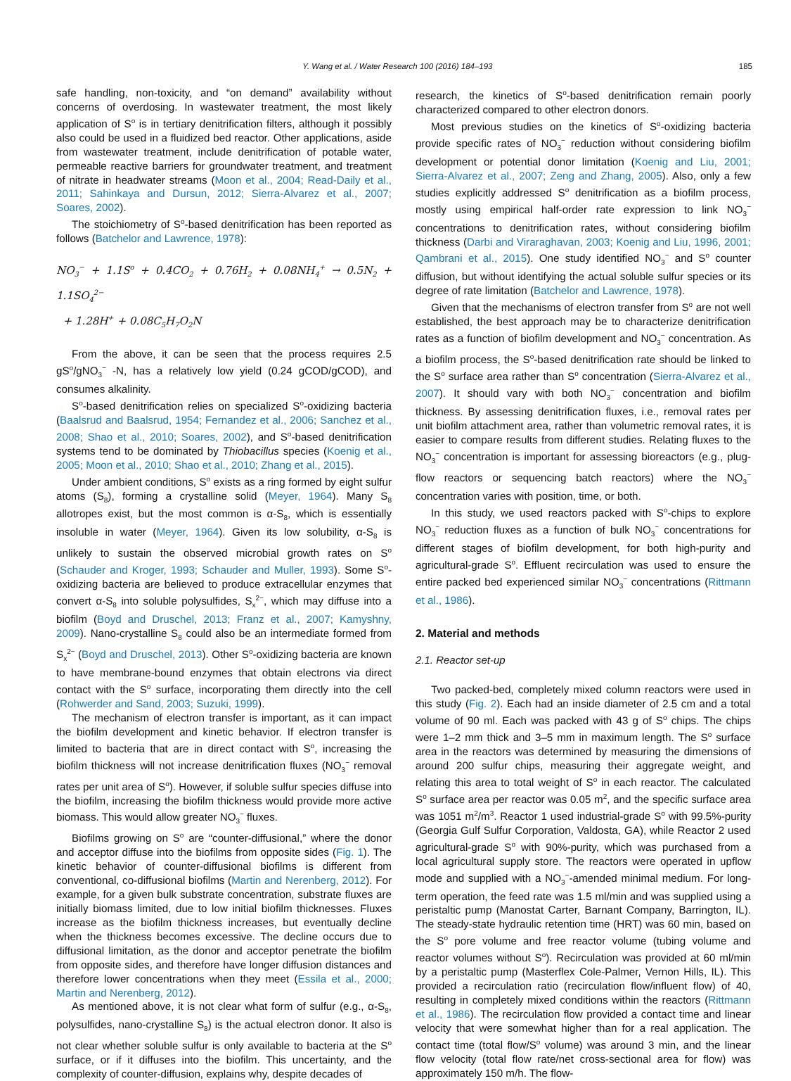Y. Wang et al. / Water Research 100 (2016) 184–193 185
safe handling, non-toxicity, and “on demand” availability without concerns of overdosing. In wastewater treatment, the most likely application of S<sup>o</sup> is in tertiary denitrification filters, although it possibly also could be used in a fluidized bed reactor. Other applications, aside from wastewater treatment, include denitrification of potable water, permeable reactive barriers for groundwater treatment, and treatment of nitrate in headwater streams (Moon et al., 2004; Read-Daily et al., 2011; Sahinkaya and Dursun, 2012; Sierra-Alvarez et al., 2007; Soares, 2002).
The stoichiometry of S<sup>o</sup>-based denitrification has been reported as follows (Batchelor and Lawrence, 1978):
NO<sub>3</sub><sup>−</sup> + 1.1S<sup>o</sup> + 0.4CO<sub>2</sub> + 0.76H<sub>2</sub> + 0.08NH<sub>4</sub><sup>+</sup> → 0.5N<sub>2</sub> + 1.1SO<sub>4</sub><sup>2−</sup>
+ 1.28H<sup>+</sup> + 0.08C<sub>5</sub>H<sub>7</sub>O<sub>2</sub>N
From the above, it can be seen that the process requires 2.5 gS<sup>o</sup>/gNO<sub>3</sub><sup>−</sup> -N, has a relatively low yield (0.24 gCOD/gCOD), and consumes alkalinity.
S<sup>o</sup>-based denitrification relies on specialized S<sup>o</sup>-oxidizing bacteria (Baalsrud and Baalsrud, 1954; Fernandez et al., 2006; Sanchez et al., 2008; Shao et al., 2010; Soares, 2002), and S<sup>o</sup>-based denitrification systems tend to be dominated by Thiobacillus species (Koenig et al., 2005; Moon et al., 2010; Shao et al., 2010; Zhang et al., 2015).
Under ambient conditions, S<sup>o</sup> exists as a ring formed by eight sulfur atoms (S<sub>8</sub>), forming a crystalline solid (Meyer, 1964). Many S<sub>8</sub> allotropes exist, but the most common is α-S<sub>8</sub>, which is essentially insoluble in water (Meyer, 1964). Given its low solubility, α-S<sub>8</sub> is unlikely to sustain the observed microbial growth rates on S<sup>o</sup> (Schauder and Kroger, 1993; Schauder and Muller, 1993). Some S<sup>o</sup>-oxidizing bacteria are believed to produce extracellular enzymes that convert α-S<sub>8</sub> into soluble polysulfides, S<sub>x</sub><sup>2−</sup>, which may diffuse into a biofilm (Boyd and Druschel, 2013; Franz et al., 2007; Kamyshny, 2009). Nano-crystalline S<sub>8</sub> could also be an intermediate formed from S<sub>x</sub><sup>2−</sup> (Boyd and Druschel, 2013). Other S<sup>o</sup>-oxidizing bacteria are known to have membrane-bound enzymes that obtain electrons via direct contact with the S<sup>o</sup> surface, incorporating them directly into the cell (Rohwerder and Sand, 2003; Suzuki, 1999).
The mechanism of electron transfer is important, as it can impact the biofilm development and kinetic behavior. If electron transfer is limited to bacteria that are in direct contact with S<sup>o</sup>, increasing the biofilm thickness will not increase denitrification fluxes (NO<sub>3</sub><sup>−</sup> removal rates per unit area of S<sup>o</sup>). However, if soluble sulfur species diffuse into the biofilm, increasing the biofilm thickness would provide more active biomass. This would allow greater NO<sub>3</sub><sup>−</sup> fluxes.
Biofilms growing on S<sup>o</sup> are “counter-diffusional,” where the donor and acceptor diffuse into the biofilms from opposite sides (Fig. 1). The kinetic behavior of counter-diffusional biofilms is different from conventional, co-diffusional biofilms (Martin and Nerenberg, 2012). For example, for a given bulk substrate concentration, substrate fluxes are initially biomass limited, due to low initial biofilm thicknesses. Fluxes increase as the biofilm thickness increases, but eventually decline when the thickness becomes excessive. The decline occurs due to diffusional limitation, as the donor and acceptor penetrate the biofilm from opposite sides, and therefore have longer diffusion distances and therefore lower concentrations when they meet (Essila et al., 2000; Martin and Nerenberg, 2012).
As mentioned above, it is not clear what form of sulfur (e.g., α-S<sub>8</sub>, polysulfides, nano-crystalline S<sub>8</sub>) is the actual electron donor. It also is not clear whether soluble sulfur is only available to bacteria at the S<sup>o</sup> surface, or if it diffuses into the biofilm. This uncertainty, and the complexity of counter-diffusion, explains why, despite decades of
research, the kinetics of S<sup>o</sup>-based denitrification remain poorly characterized compared to other electron donors.
Most previous studies on the kinetics of S<sup>o</sup>-oxidizing bacteria provide specific rates of NO<sub>3</sub><sup>−</sup> reduction without considering biofilm development or potential donor limitation (Koenig and Liu, 2001; Sierra-Alvarez et al., 2007; Zeng and Zhang, 2005). Also, only a few studies explicitly addressed S<sup>o</sup> denitrification as a biofilm process, mostly using empirical half-order rate expression to link NO<sub>3</sub><sup>−</sup> concentrations to denitrification rates, without considering biofilm thickness (Darbi and Viraraghavan, 2003; Koenig and Liu, 1996, 2001; Qambrani et al., 2015). One study identified NO<sub>3</sub><sup>−</sup> and S<sup>o</sup> counter diffusion, but without identifying the actual soluble sulfur species or its degree of rate limitation (Batchelor and Lawrence, 1978).
Given that the mechanisms of electron transfer from S<sup>o</sup> are not well established, the best approach may be to characterize denitrification rates as a function of biofilm development and NO<sub>3</sub><sup>−</sup> concentration. As a biofilm process, the S<sup>o</sup>-based denitrification rate should be linked to the S<sup>o</sup> surface area rather than S<sup>o</sup> concentration (Sierra-Alvarez et al., 2007). It should vary with both NO<sub>3</sub><sup>−</sup> concentration and biofilm thickness. By assessing denitrification fluxes, i.e., removal rates per unit biofilm attachment area, rather than volumetric removal rates, it is easier to compare results from different studies. Relating fluxes to the NO<sub>3</sub><sup>−</sup> concentration is important for assessing bioreactors (e.g., plug-flow reactors or sequencing batch reactors) where the NO<sub>3</sub><sup>−</sup> concentration varies with position, time, or both.
In this study, we used reactors packed with S<sup>o</sup>-chips to explore NO<sub>3</sub><sup>−</sup> reduction fluxes as a function of bulk NO<sub>3</sub><sup>−</sup> concentrations for different stages of biofilm development, for both high-purity and agricultural-grade S<sup>o</sup>. Effluent recirculation was used to ensure the entire packed bed experienced similar NO<sub>3</sub><sup>−</sup> concentrations (Rittmann et al., 1986).
2. Material and methods
2.1. Reactor set-up
Two packed-bed, completely mixed column reactors were used in this study (Fig. 2). Each had an inside diameter of 2.5 cm and a total volume of 90 ml. Each was packed with 43 g of S<sup>o</sup> chips. The chips were 1–2 mm thick and 3–5 mm in maximum length. The S<sup>o</sup> surface area in the reactors was determined by measuring the dimensions of around 200 sulfur chips, measuring their aggregate weight, and relating this area to total weight of S<sup>o</sup> in each reactor. The calculated S<sup>o</sup> surface area per reactor was 0.05 m<sup>2</sup>, and the specific surface area was 1051 m<sup>2</sup>/m<sup>3</sup>. Reactor 1 used industrial-grade S<sup>o</sup> with 99.5%-purity (Georgia Gulf Sulfur Corporation, Valdosta, GA), while Reactor 2 used agricultural-grade S<sup>o</sup> with 90%-purity, which was purchased from a local agricultural supply store. The reactors were operated in upflow mode and supplied with a NO<sub>3</sub><sup>−</sup>-amended minimal medium. For long-term operation, the feed rate was 1.5 ml/min and was supplied using a peristaltic pump (Manostat Carter, Barnant Company, Barrington, IL). The steady-state hydraulic retention time (HRT) was 60 min, based on the S<sup>o</sup> pore volume and free reactor volume (tubing volume and reactor volumes without S<sup>o</sup>). Recirculation was provided at 60 ml/min by a peristaltic pump (Masterflex Cole-Palmer, Vernon Hills, IL). This provided a recirculation ratio (recirculation flow/influent flow) of 40, resulting in completely mixed conditions within the reactors (Rittmann et al., 1986). The recirculation flow provided a contact time and linear velocity that were somewhat higher than for a real application. The contact time (total flow/S<sup>o</sup> volume) was around 3 min, and the linear flow velocity (total flow rate/net cross-sectional area for flow) was approximately 150 m/h. The flow-